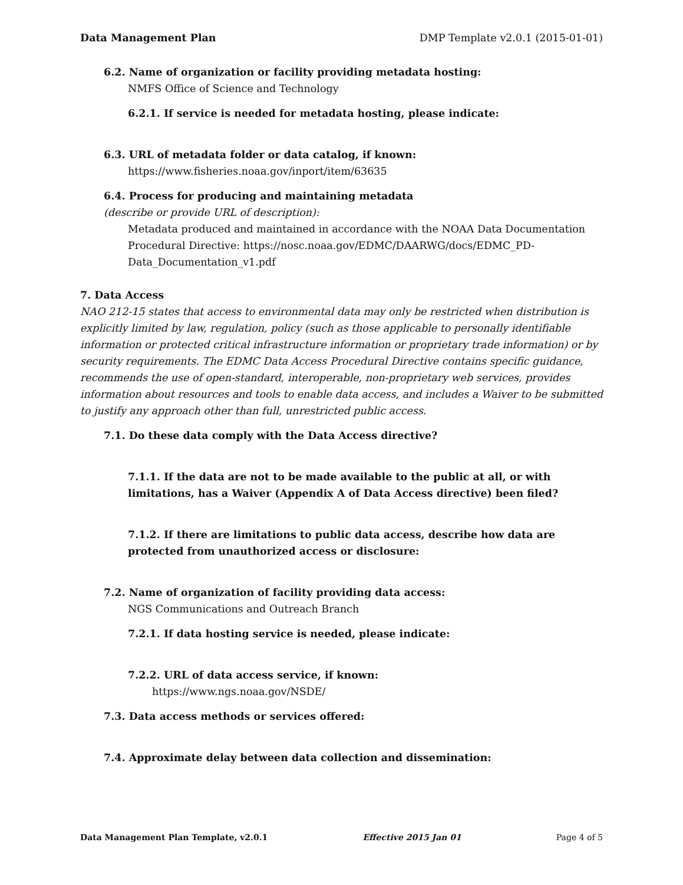Data Management Plan DMP Template v2.0.1 (2015-01-01)
6.2. Name of organization or facility providing metadata hosting:
NMFS Office of Science and Technology
6.2.1. If service is needed for metadata hosting, please indicate:
6.3. URL of metadata folder or data catalog, if known:
https://www.fisheries.noaa.gov/inport/item/63635
6.4. Process for producing and maintaining metadata
(describe or provide URL of description):
Metadata produced and maintained in accordance with the NOAA Data Documentation Procedural Directive: https://nosc.noaa.gov/EDMC/DAARWG/docs/EDMC_PD-Data_Documentation_v1.pdf
7. Data Access
NAO 212-15 states that access to environmental data may only be restricted when distribution is explicitly limited by law, regulation, policy (such as those applicable to personally identifiable information or protected critical infrastructure information or proprietary trade information) or by security requirements. The EDMC Data Access Procedural Directive contains specific guidance, recommends the use of open-standard, interoperable, non-proprietary web services, provides information about resources and tools to enable data access, and includes a Waiver to be submitted to justify any approach other than full, unrestricted public access.
7.1. Do these data comply with the Data Access directive?
7.1.1. If the data are not to be made available to the public at all, or with limitations, has a Waiver (Appendix A of Data Access directive) been filed?
7.1.2. If there are limitations to public data access, describe how data are protected from unauthorized access or disclosure:
7.2. Name of organization of facility providing data access:
NGS Communications and Outreach Branch
7.2.1. If data hosting service is needed, please indicate:
7.2.2. URL of data access service, if known:
https://www.ngs.noaa.gov/NSDE/
7.3. Data access methods or services offered:
7.4. Approximate delay between data collection and dissemination:
Data Management Plan Template, v2.0.1 Effective 2015 Jan 01 Page 4 of 5